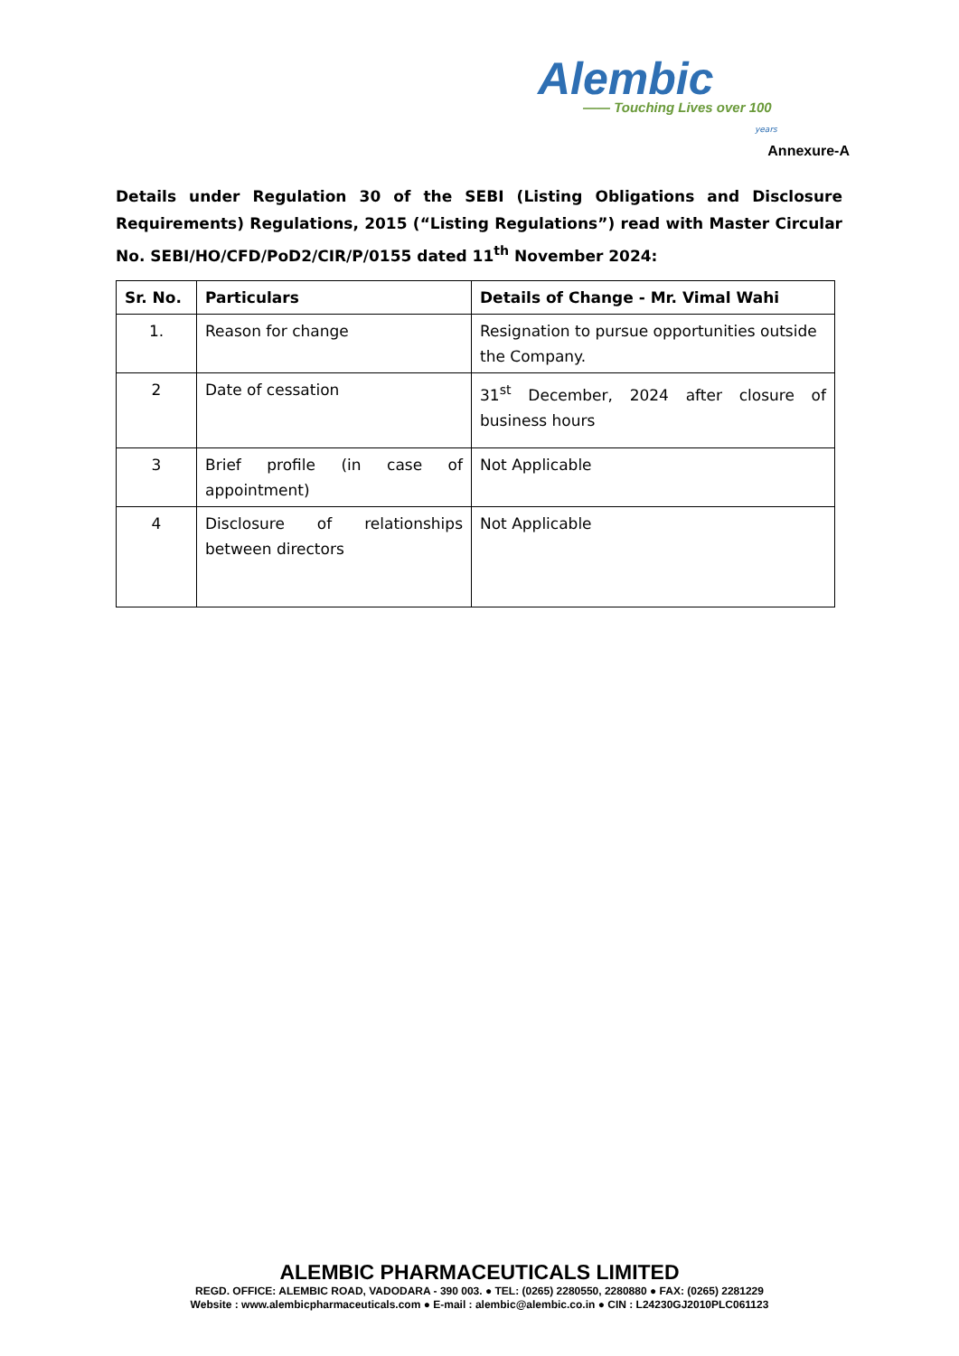Alembic
—— Touching Lives over 100
years
Annexure-A
Details under Regulation 30 of the SEBI (Listing Obligations and Disclosure Requirements) Regulations, 2015 (“Listing Regulations”) read with Master Circular No. SEBI/HO/CFD/PoD2/CIR/P/0155 dated 11<sup>th</sup> November 2024:
| Sr. No. | Particulars | Details of Change - Mr. Vimal Wahi |
| --- | --- | --- |
| 1. | Reason for change | Resignation to pursue opportunities outside the Company. |
| 2 | Date of cessation | 31<sup>st</sup> December, 2024 after closure of business hours |
| 3 | Brief profile (in case of appointment) | Not Applicable |
| 4 | Disclosure of relationships between directors | Not Applicable |
ALEMBIC PHARMACEUTICALS LIMITED
REGD. OFFICE: ALEMBIC ROAD, VADODARA - 390 003. ● TEL: (0265) 2280550, 2280880 ● FAX: (0265) 2281229
Website : www.alembicpharmaceuticals.com ● E-mail : alembic@alembic.co.in ● CIN : L24230GJ2010PLC061123